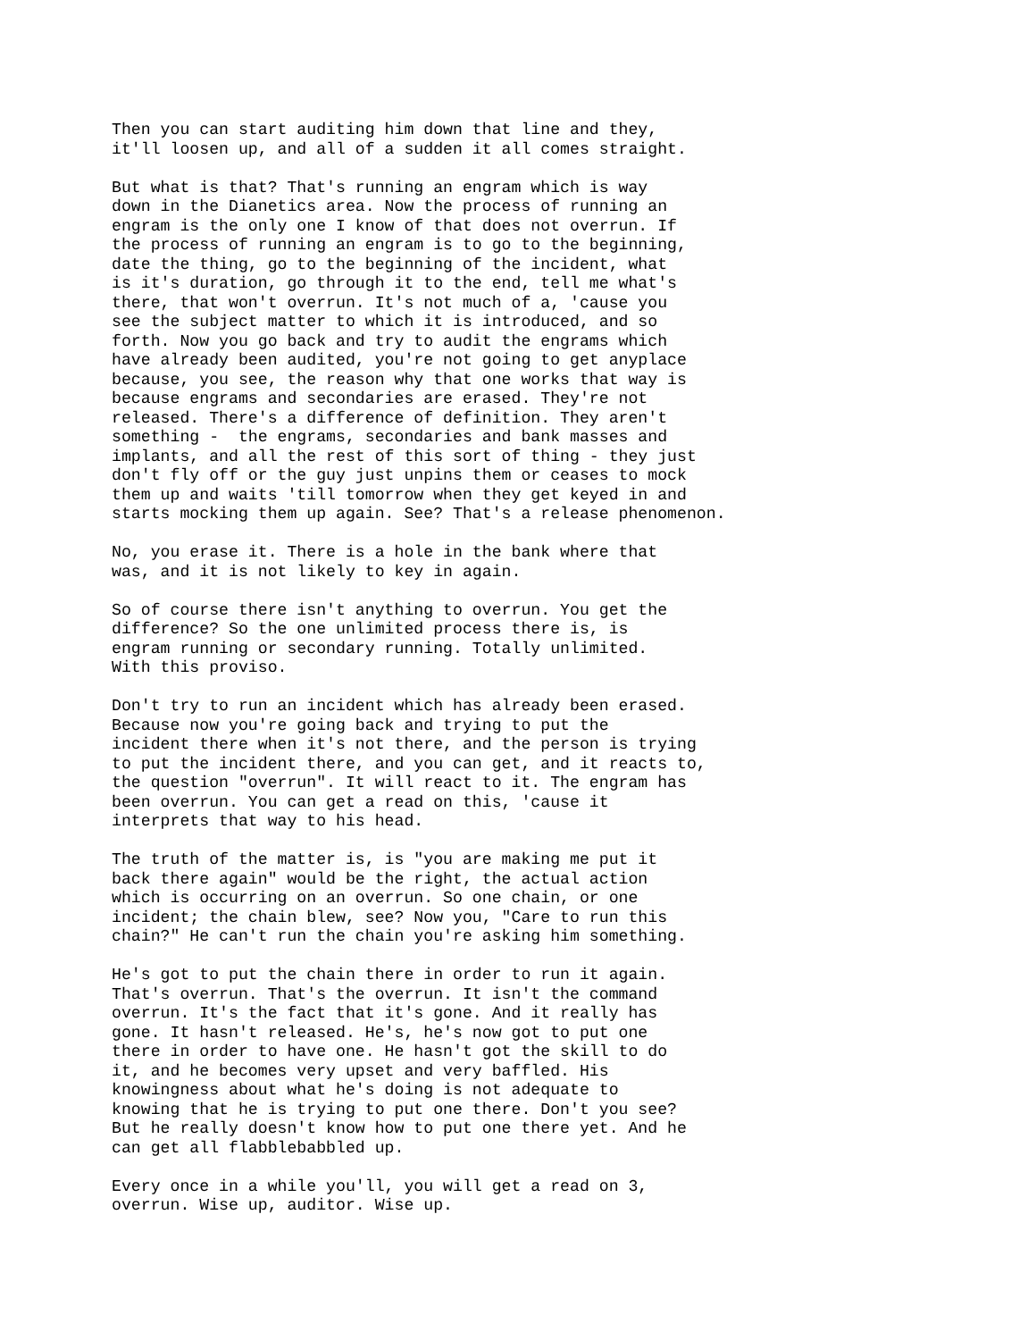Then you can start auditing him down that line and they, it'll loosen up, and all of a sudden it all comes straight.
But what is that? That's running an engram which is way down in the Dianetics area. Now the process of running an engram is the only one I know of that does not overrun. If the process of running an engram is to go to the beginning, date the thing, go to the beginning of the incident, what is it's duration, go through it to the end, tell me what's there, that won't overrun. It's not much of a, 'cause you see the subject matter to which it is introduced, and so forth. Now you go back and try to audit the engrams which have already been audited, you're not going to get anyplace because, you see, the reason why that one works that way is because engrams and secondaries are erased. They're not released. There's a difference of definition. They aren't something - the engrams, secondaries and bank masses and implants, and all the rest of this sort of thing - they just don't fly off or the guy just unpins them or ceases to mock them up and waits 'till tomorrow when they get keyed in and starts mocking them up again. See? That's a release phenomenon.
No, you erase it. There is a hole in the bank where that was, and it is not likely to key in again.
So of course there isn't anything to overrun. You get the difference? So the one unlimited process there is, is engram running or secondary running. Totally unlimited. With this proviso.
Don't try to run an incident which has already been erased. Because now you're going back and trying to put the incident there when it's not there, and the person is trying to put the incident there, and you can get, and it reacts to, the question "overrun". It will react to it. The engram has been overrun. You can get a read on this, 'cause it interprets that way to his head.
The truth of the matter is, is "you are making me put it back there again" would be the right, the actual action which is occurring on an overrun. So one chain, or one incident; the chain blew, see? Now you, "Care to run this chain?" He can't run the chain you're asking him something.
He's got to put the chain there in order to run it again. That's overrun. That's the overrun. It isn't the command overrun. It's the fact that it's gone. And it really has gone. It hasn't released. He's, he's now got to put one there in order to have one. He hasn't got the skill to do it, and he becomes very upset and very baffled. His knowingness about what he's doing is not adequate to knowing that he is trying to put one there. Don't you see? But he really doesn't know how to put one there yet. And he can get all flabblebabbled up.
Every once in a while you'll, you will get a read on 3, overrun. Wise up, auditor. Wise up.